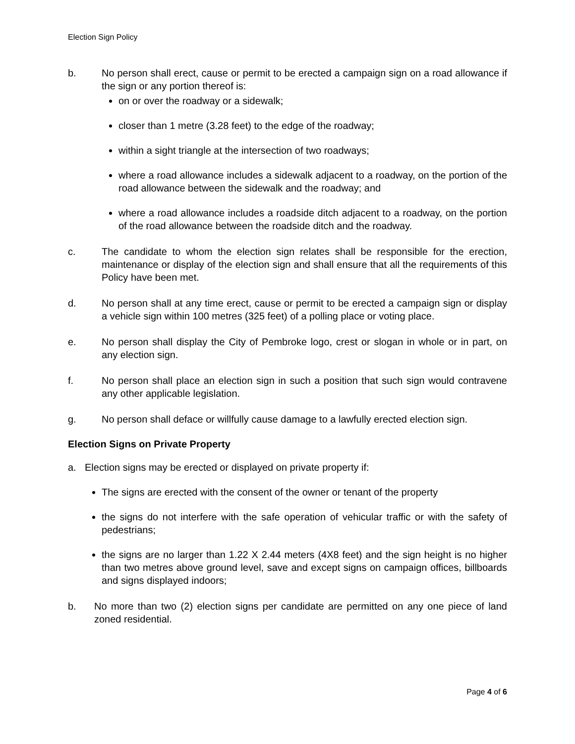Election Sign Policy
b. No person shall erect, cause or permit to be erected a campaign sign on a road allowance if the sign or any portion thereof is:
on or over the roadway or a sidewalk;
closer than 1 metre (3.28 feet) to the edge of the roadway;
within a sight triangle at the intersection of two roadways;
where a road allowance includes a sidewalk adjacent to a roadway, on the portion of the road allowance between the sidewalk and the roadway; and
where a road allowance includes a roadside ditch adjacent to a roadway, on the portion of the road allowance between the roadside ditch and the roadway.
c. The candidate to whom the election sign relates shall be responsible for the erection, maintenance or display of the election sign and shall ensure that all the requirements of this Policy have been met.
d. No person shall at any time erect, cause or permit to be erected a campaign sign or display a vehicle sign within 100 metres (325 feet) of a polling place or voting place.
e. No person shall display the City of Pembroke logo, crest or slogan in whole or in part, on any election sign.
f. No person shall place an election sign in such a position that such sign would contravene any other applicable legislation.
g. No person shall deface or willfully cause damage to a lawfully erected election sign.
Election Signs on Private Property
a. Election signs may be erected or displayed on private property if:
The signs are erected with the consent of the owner or tenant of the property
the signs do not interfere with the safe operation of vehicular traffic or with the safety of pedestrians;
the signs are no larger than 1.22 X 2.44 meters (4X8 feet) and the sign height is no higher than two metres above ground level, save and except signs on campaign offices, billboards and signs displayed indoors;
b. No more than two (2) election signs per candidate are permitted on any one piece of land zoned residential.
Page 4 of 6